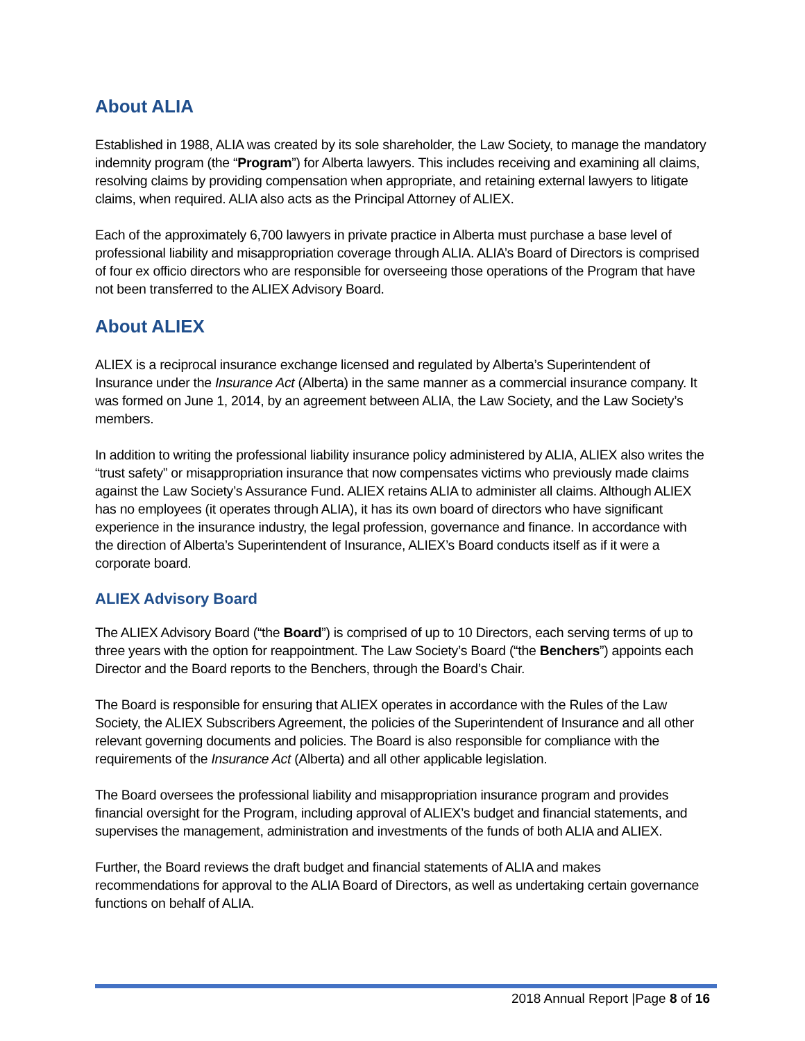About ALIA
Established in 1988, ALIA was created by its sole shareholder, the Law Society, to manage the mandatory indemnity program (the “Program”) for Alberta lawyers. This includes receiving and examining all claims, resolving claims by providing compensation when appropriate, and retaining external lawyers to litigate claims, when required. ALIA also acts as the Principal Attorney of ALIEX.
Each of the approximately 6,700 lawyers in private practice in Alberta must purchase a base level of professional liability and misappropriation coverage through ALIA. ALIA’s Board of Directors is comprised of four ex officio directors who are responsible for overseeing those operations of the Program that have not been transferred to the ALIEX Advisory Board.
About ALIEX
ALIEX is a reciprocal insurance exchange licensed and regulated by Alberta’s Superintendent of Insurance under the Insurance Act (Alberta) in the same manner as a commercial insurance company. It was formed on June 1, 2014, by an agreement between ALIA, the Law Society, and the Law Society’s members.
In addition to writing the professional liability insurance policy administered by ALIA, ALIEX also writes the “trust safety” or misappropriation insurance that now compensates victims who previously made claims against the Law Society’s Assurance Fund. ALIEX retains ALIA to administer all claims. Although ALIEX has no employees (it operates through ALIA), it has its own board of directors who have significant experience in the insurance industry, the legal profession, governance and finance. In accordance with the direction of Alberta’s Superintendent of Insurance, ALIEX’s Board conducts itself as if it were a corporate board.
ALIEX Advisory Board
The ALIEX Advisory Board (“the Board”) is comprised of up to 10 Directors, each serving terms of up to three years with the option for reappointment. The Law Society’s Board (“the Benchers”) appoints each Director and the Board reports to the Benchers, through the Board’s Chair.
The Board is responsible for ensuring that ALIEX operates in accordance with the Rules of the Law Society, the ALIEX Subscribers Agreement, the policies of the Superintendent of Insurance and all other relevant governing documents and policies. The Board is also responsible for compliance with the requirements of the Insurance Act (Alberta) and all other applicable legislation.
The Board oversees the professional liability and misappropriation insurance program and provides financial oversight for the Program, including approval of ALIEX’s budget and financial statements, and supervises the management, administration and investments of the funds of both ALIA and ALIEX.
Further, the Board reviews the draft budget and financial statements of ALIA and makes recommendations for approval to the ALIA Board of Directors, as well as undertaking certain governance functions on behalf of ALIA.
2018 Annual Report |Page 8 of 16